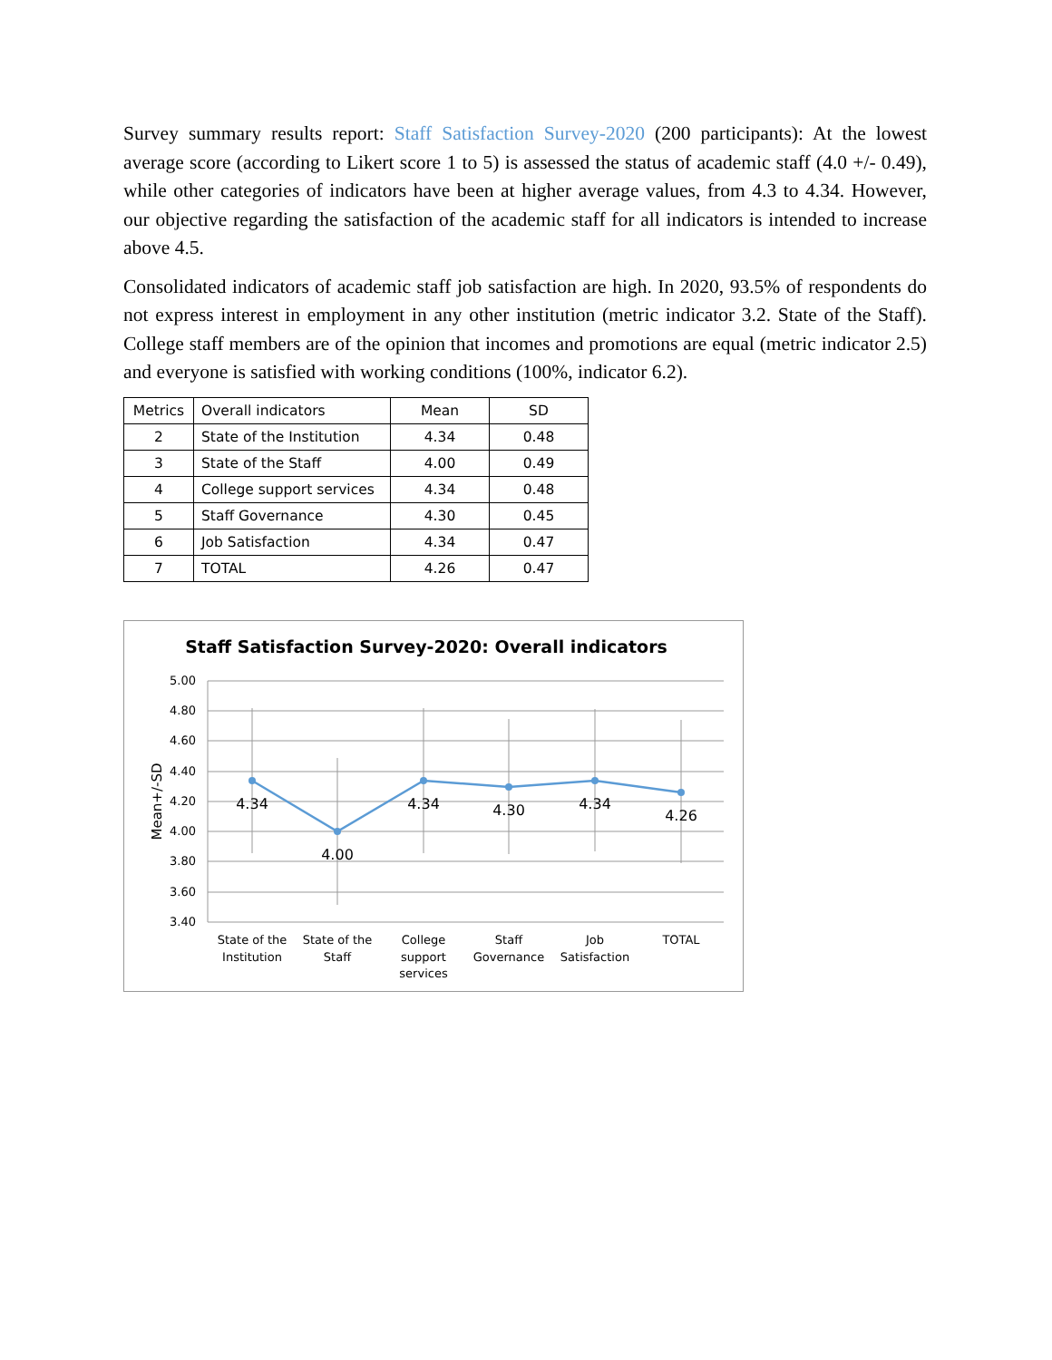Survey summary results report: Staff Satisfaction Survey-2020 (200 participants): At the lowest average score (according to Likert score 1 to 5) is assessed the status of academic staff (4.0 +/- 0.49), while other categories of indicators have been at higher average values, from 4.3 to 4.34. However, our objective regarding the satisfaction of the academic staff for all indicators is intended to increase above 4.5.
Consolidated indicators of academic staff job satisfaction are high. In 2020, 93.5% of respondents do not express interest in employment in any other institution (metric indicator 3.2. State of the Staff). College staff members are of the opinion that incomes and promotions are equal (metric indicator 2.5) and everyone is satisfied with working conditions (100%, indicator 6.2).
| Metrics | Overall indicators | Mean | SD |
| --- | --- | --- | --- |
| 2 | State of the Institution | 4.34 | 0.48 |
| 3 | State of the Staff | 4.00 | 0.49 |
| 4 | College support services | 4.34 | 0.48 |
| 5 | Staff Governance | 4.30 | 0.45 |
| 6 | Job Satisfaction | 4.34 | 0.47 |
| 7 | TOTAL | 4.26 | 0.47 |
Staff Satisfaction Survey-2020: Overall indicators
5.00
4.80
4.60
4.40
4.20
4.00
3.80
3.60
3.40
Mean+/-SD
4.34
4.00
4.34
4.30
4.34
4.26
State of the
Institution
State of the
Staff
College
support
services
Staff
Governance
Job
Satisfaction
TOTAL